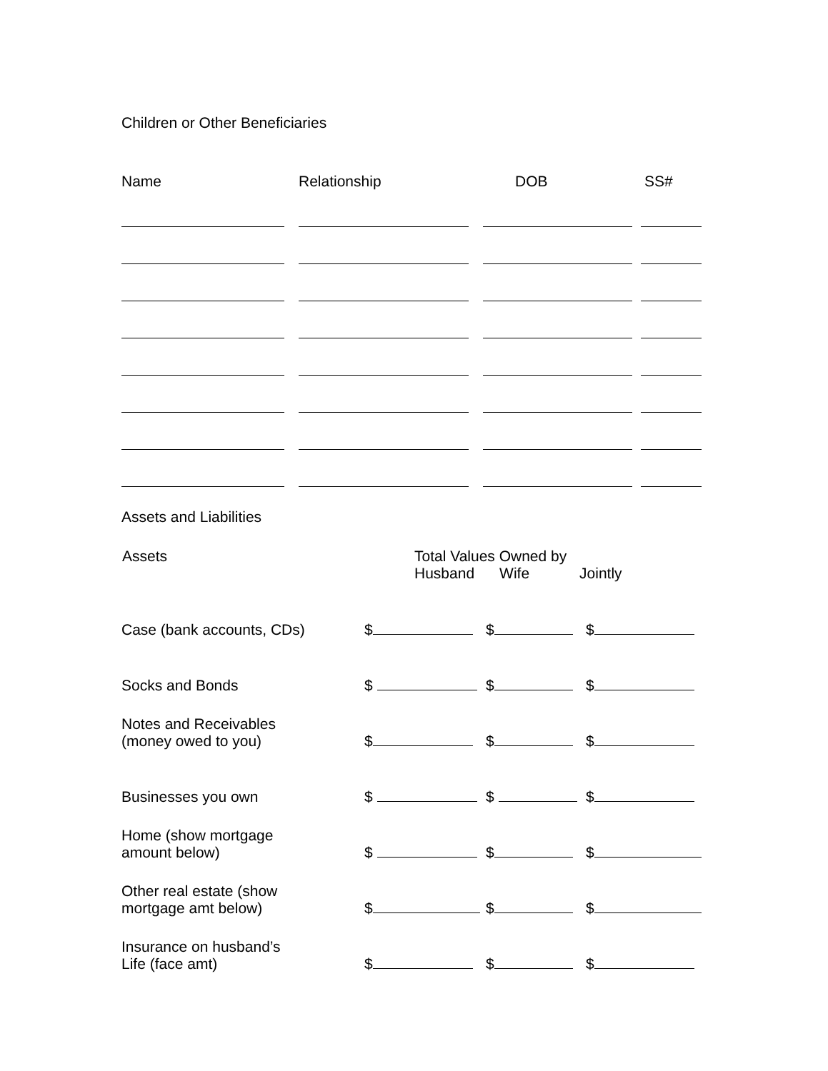Children or Other Beneficiaries
| Name | | Relationship | | DOB | | SS# |
Assets and Liabilities
| Assets | Total Values Owned by Husband Wife Jointly | | |
| --- | --- | --- | --- |
| Case (bank accounts, CDs) | $ | $ | $ |
| Socks and Bonds | $ | $ | $ |
| Notes and Receivables (money owed to you) | $ | $ | $ |
| Businesses you own | $ | $ | $ |
| Home (show mortgage amount below) | $ | $ | $ |
| Other real estate (show mortgage amt below) | $ | $ | $ |
| Insurance on husband’s Life (face amt) | $ | $ | $ |